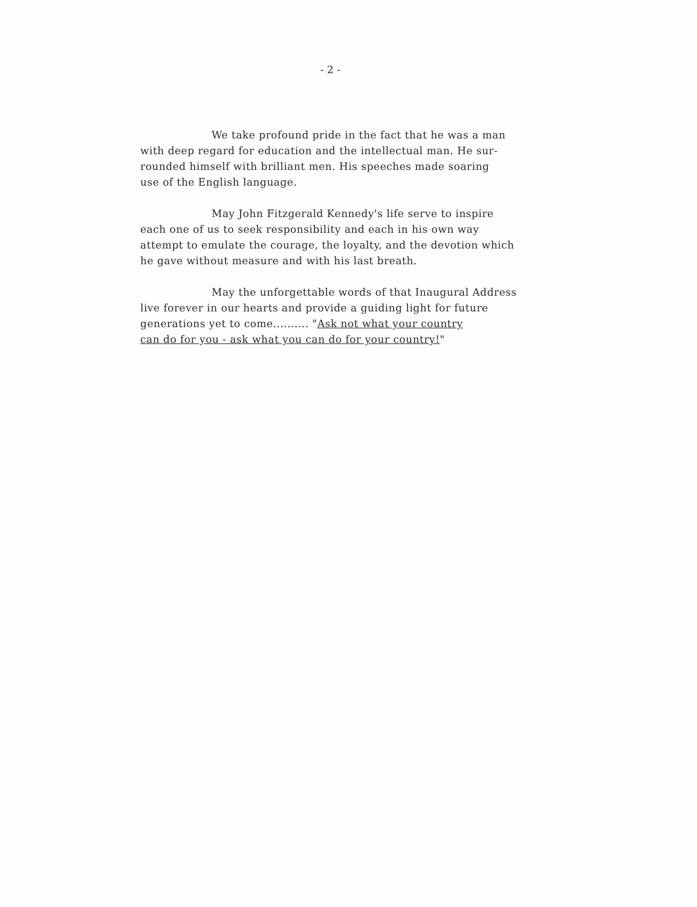- 2 -
We take profound pride in the fact that he was a man
with deep regard for education and the intellectual man. He sur-
rounded himself with brilliant men. His speeches made soaring
use of the English language.
May John Fitzgerald Kennedy's life serve to inspire
each one of us to seek responsibility and each in his own way
attempt to emulate the courage, the loyalty, and the devotion which
he gave without measure and with his last breath.
May the unforgettable words of that Inaugural Address
live forever in our hearts and provide a guiding light for future
generations yet to come.......... "Ask not what your country
can do for you - ask what you can do for your country!"